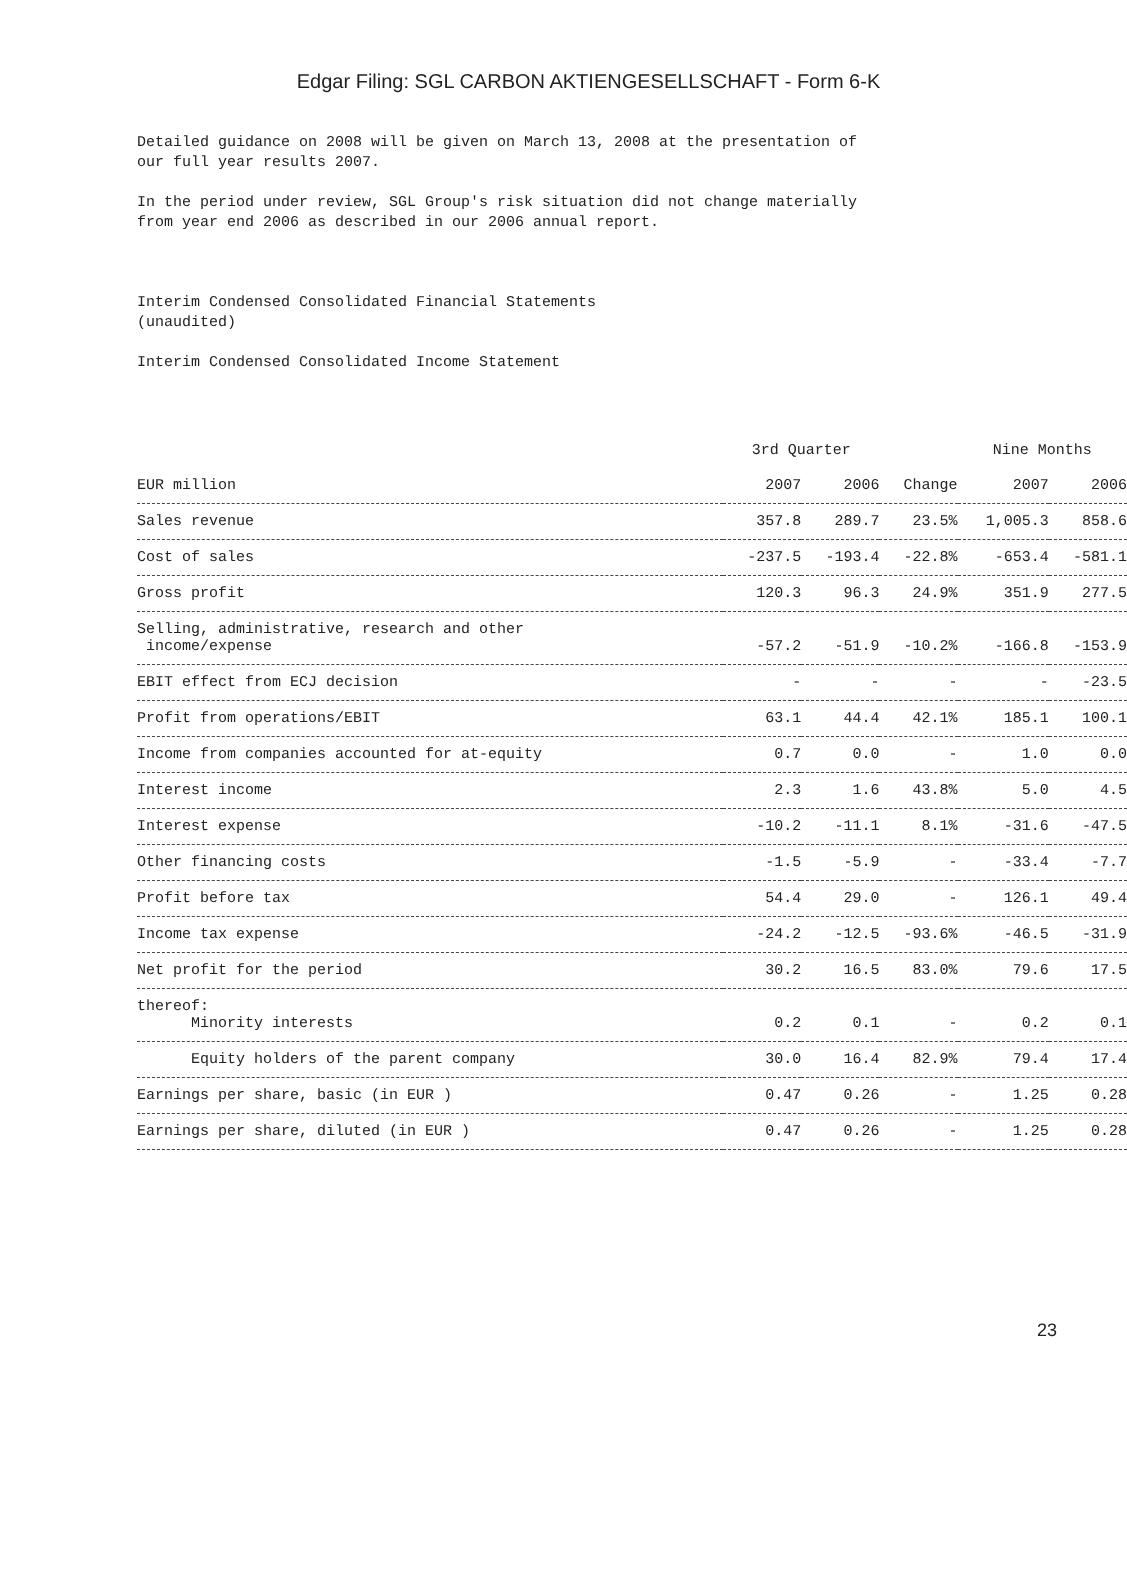Edgar Filing: SGL CARBON AKTIENGESELLSCHAFT - Form 6-K
Detailed guidance on 2008 will be given on March 13, 2008 at the presentation of our full year results 2007.
In the period under review, SGL Group's risk situation did not change materially from year end 2006 as described in our 2006 annual report.
Interim Condensed Consolidated Financial Statements (unaudited)
Interim Condensed Consolidated Income Statement
| | 3rd Quarter | | | Nine Months | |
| --- | --- | --- | --- | --- | --- |
| EUR million | 2007 | 2006 | Change | 2007 | 2006 |
| Sales revenue | 357.8 | 289.7 | 23.5% | 1,005.3 | 858.6 |
| Cost of sales | -237.5 | -193.4 | -22.8% | -653.4 | -581.1 |
| Gross profit | 120.3 | 96.3 | 24.9% | 351.9 | 277.5 |
| Selling, administrative, research and other income/expense | -57.2 | -51.9 | -10.2% | -166.8 | -153.9 |
| EBIT effect from ECJ decision | - | - | - | - | -23.5 |
| Profit from operations/EBIT | 63.1 | 44.4 | 42.1% | 185.1 | 100.1 |
| Income from companies accounted for at-equity | 0.7 | 0.0 | - | 1.0 | 0.0 |
| Interest income | 2.3 | 1.6 | 43.8% | 5.0 | 4.5 |
| Interest expense | -10.2 | -11.1 | 8.1% | -31.6 | -47.5 |
| Other financing costs | -1.5 | -5.9 | - | -33.4 | -7.7 |
| Profit before tax | 54.4 | 29.0 | - | 126.1 | 49.4 |
| Income tax expense | -24.2 | -12.5 | -93.6% | -46.5 | -31.9 |
| Net profit for the period | 30.2 | 16.5 | 83.0% | 79.6 | 17.5 |
| thereof: Minority interests | 0.2 | 0.1 | - | 0.2 | 0.1 |
| Equity holders of the parent company | 30.0 | 16.4 | 82.9% | 79.4 | 17.4 |
| Earnings per share, basic (in EUR ) | 0.47 | 0.26 | - | 1.25 | 0.28 |
| Earnings per share, diluted (in EUR ) | 0.47 | 0.26 | - | 1.25 | 0.28 |
23